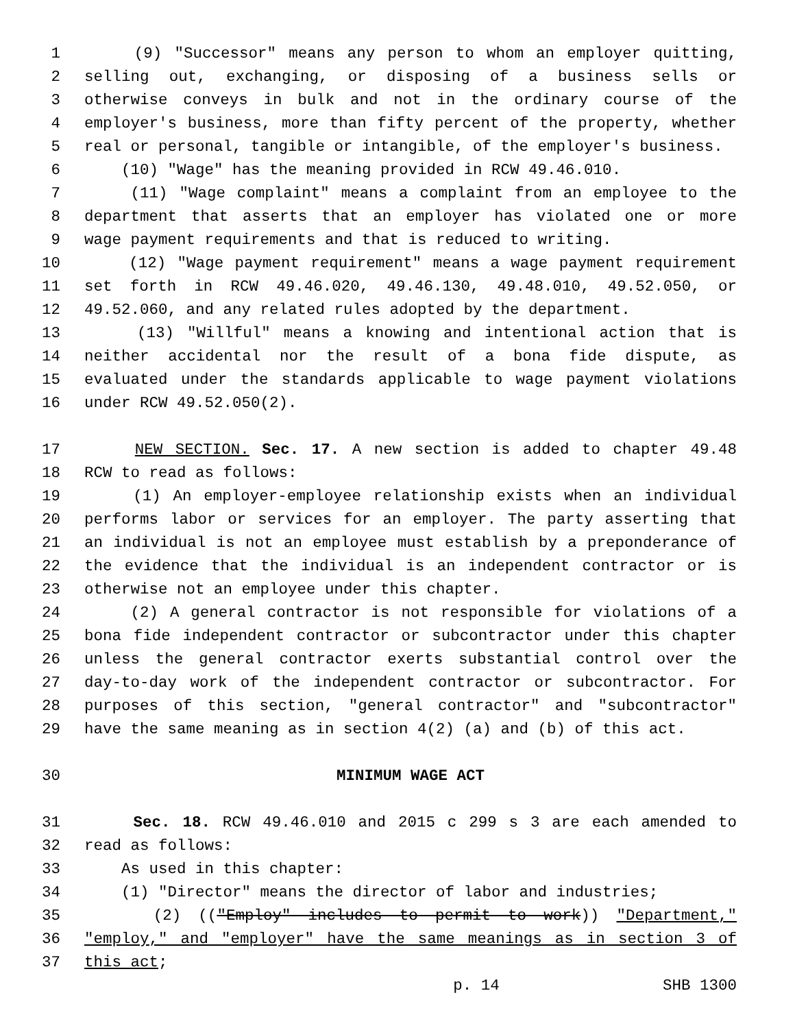1 (9) "Successor" means any person to whom an employer quitting,
2 selling out, exchanging, or disposing of a business sells or
3 otherwise conveys in bulk and not in the ordinary course of the
4 employer's business, more than fifty percent of the property, whether
5 real or personal, tangible or intangible, of the employer's business.
6 (10) "Wage" has the meaning provided in RCW 49.46.010.
7 (11) "Wage complaint" means a complaint from an employee to the
8 department that asserts that an employer has violated one or more
9 wage payment requirements and that is reduced to writing.
10 (12) "Wage payment requirement" means a wage payment requirement
11 set forth in RCW 49.46.020, 49.46.130, 49.48.010, 49.52.050, or
12 49.52.060, and any related rules adopted by the department.
13 (13) "Willful" means a knowing and intentional action that is
14 neither accidental nor the result of a bona fide dispute, as
15 evaluated under the standards applicable to wage payment violations
16 under RCW 49.52.050(2).
17 NEW SECTION. Sec. 17. A new section is added to chapter 49.48
18 RCW to read as follows:
19 (1) An employer-employee relationship exists when an individual
20 performs labor or services for an employer. The party asserting that
21 an individual is not an employee must establish by a preponderance of
22 the evidence that the individual is an independent contractor or is
23 otherwise not an employee under this chapter.
24 (2) A general contractor is not responsible for violations of a
25 bona fide independent contractor or subcontractor under this chapter
26 unless the general contractor exerts substantial control over the
27 day-to-day work of the independent contractor or subcontractor. For
28 purposes of this section, "general contractor" and "subcontractor"
29 have the same meaning as in section 4(2) (a) and (b) of this act.
30 MINIMUM WAGE ACT
31 Sec. 18. RCW 49.46.010 and 2015 c 299 s 3 are each amended to
32 read as follows:
33 As used in this chapter:
34 (1) "Director" means the director of labor and industries;
35 (2) (("Employ" includes to permit to work)) "Department,"
36 "employ," and "employer" have the same meanings as in section 3 of
37 this act;
p. 14 SHB 1300